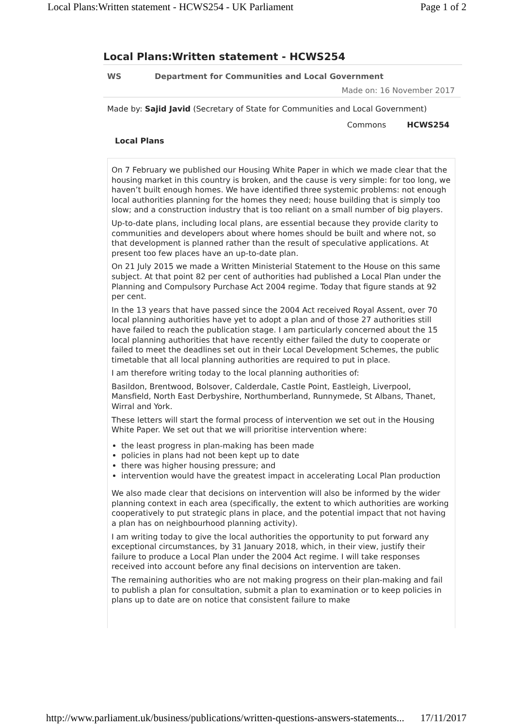Local Plans:Written statement - HCWS254 - UK Parliament Page 1 of 2
Local Plans:Written statement - HCWS254
WS Department for Communities and Local Government
Made on: 16 November 2017
Made by: Sajid Javid (Secretary of State for Communities and Local Government)
Commons HCWS254
Local Plans
On 7 February we published our Housing White Paper in which we made clear that the housing market in this country is broken, and the cause is very simple: for too long, we haven’t built enough homes. We have identified three systemic problems: not enough local authorities planning for the homes they need; house building that is simply too slow; and a construction industry that is too reliant on a small number of big players.
Up-to-date plans, including local plans, are essential because they provide clarity to communities and developers about where homes should be built and where not, so that development is planned rather than the result of speculative applications. At present too few places have an up-to-date plan.
On 21 July 2015 we made a Written Ministerial Statement to the House on this same subject. At that point 82 per cent of authorities had published a Local Plan under the Planning and Compulsory Purchase Act 2004 regime. Today that figure stands at 92 per cent.
In the 13 years that have passed since the 2004 Act received Royal Assent, over 70 local planning authorities have yet to adopt a plan and of those 27 authorities still have failed to reach the publication stage. I am particularly concerned about the 15 local planning authorities that have recently either failed the duty to cooperate or failed to meet the deadlines set out in their Local Development Schemes, the public timetable that all local planning authorities are required to put in place.
I am therefore writing today to the local planning authorities of:
Basildon, Brentwood, Bolsover, Calderdale, Castle Point, Eastleigh, Liverpool, Mansfield, North East Derbyshire, Northumberland, Runnymede, St Albans, Thanet, Wirral and York.
These letters will start the formal process of intervention we set out in the Housing White Paper. We set out that we will prioritise intervention where:
the least progress in plan-making has been made
policies in plans had not been kept up to date
there was higher housing pressure; and
intervention would have the greatest impact in accelerating Local Plan production
We also made clear that decisions on intervention will also be informed by the wider planning context in each area (specifically, the extent to which authorities are working cooperatively to put strategic plans in place, and the potential impact that not having a plan has on neighbourhood planning activity).
I am writing today to give the local authorities the opportunity to put forward any exceptional circumstances, by 31 January 2018, which, in their view, justify their failure to produce a Local Plan under the 2004 Act regime. I will take responses received into account before any final decisions on intervention are taken.
The remaining authorities who are not making progress on their plan-making and fail to publish a plan for consultation, submit a plan to examination or to keep policies in plans up to date are on notice that consistent failure to make
http://www.parliament.uk/business/publications/written-questions-answers-statements... 17/11/2017